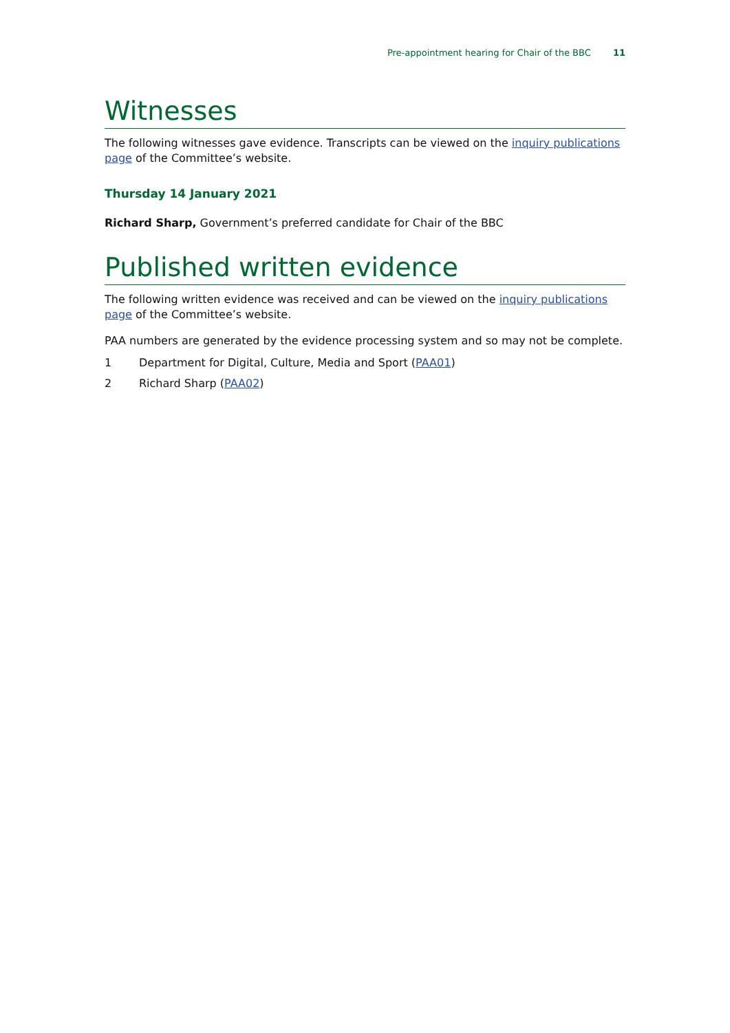Pre-appointment hearing for Chair of the BBC 11
Witnesses
The following witnesses gave evidence. Transcripts can be viewed on the inquiry publications page of the Committee’s website.
Thursday 14 January 2021
Richard Sharp, Government’s preferred candidate for Chair of the BBC
Published written evidence
The following written evidence was received and can be viewed on the inquiry publications page of the Committee’s website.
PAA numbers are generated by the evidence processing system and so may not be complete.
1 Department for Digital, Culture, Media and Sport (PAA01)
2 Richard Sharp (PAA02)